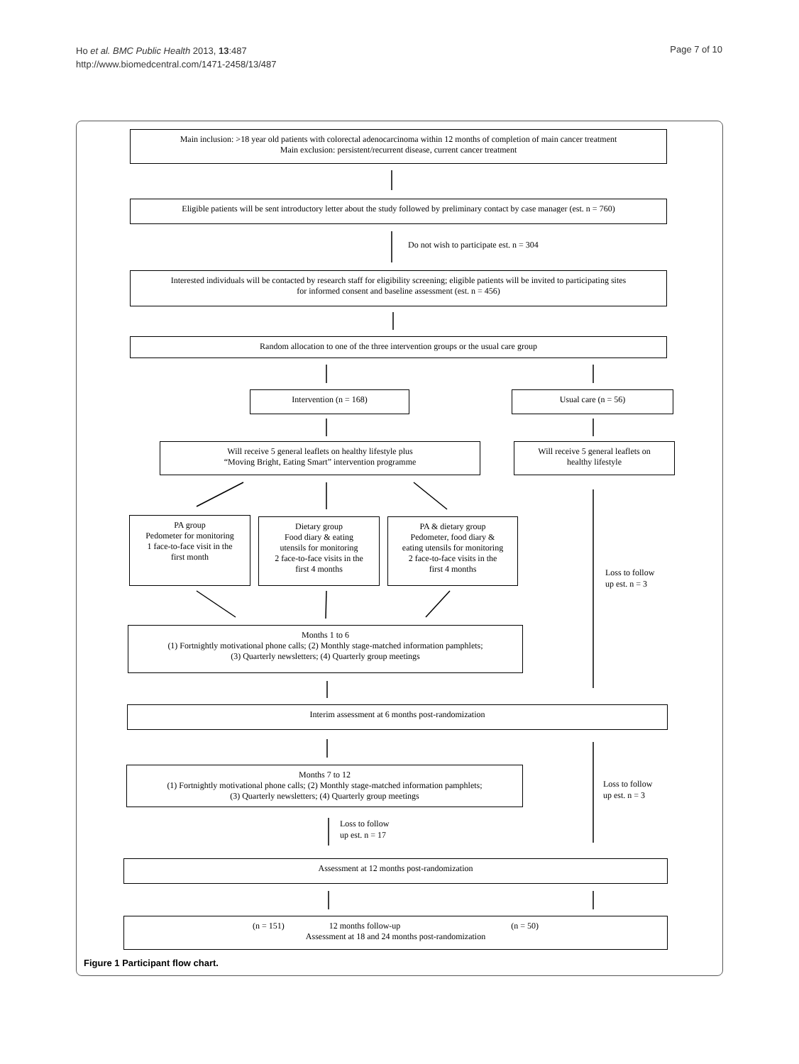Ho et al. BMC Public Health 2013, 13:487
http://www.biomedcentral.com/1471-2458/13/487
Page 7 of 10
Main inclusion: >18 year old patients with colorectal adenocarcinoma within 12 months of completion of main cancer treatment
Main exclusion: persistent/recurrent disease, current cancer treatment
Eligible patients will be sent introductory letter about the study followed by preliminary contact by case manager (est. n = 760)
Do not wish to participate est. n = 304
Interested individuals will be contacted by research staff for eligibility screening; eligible patients will be invited to participating sites
for informed consent and baseline assessment (est. n = 456)
Random allocation to one of the three intervention groups or the usual care group
Intervention (n = 168) Usual care (n = 56)
Will receive 5 general leaflets on healthy lifestyle plus
“Moving Bright, Eating Smart” intervention programme
Will receive 5 general leaflets on
healthy lifestyle
PA group
Pedometer for monitoring
1 face-to-face visit in the
first month
Dietary group
Food diary & eating
utensils for monitoring
2 face-to-face visits in the
first 4 months
PA & dietary group
Pedometer, food diary &
eating utensils for monitoring
2 face-to-face visits in the
first 4 months
Loss to follow
up est. n = 3
Months 1 to 6
(1) Fortnightly motivational phone calls; (2) Monthly stage-matched information pamphlets;
(3) Quarterly newsletters; (4) Quarterly group meetings
Interim assessment at 6 months post-randomization
Months 7 to 12
(1) Fortnightly motivational phone calls; (2) Monthly stage-matched information pamphlets;
(3) Quarterly newsletters; (4) Quarterly group meetings
Loss to follow
up est. n = 3
Loss to follow
up est. n = 17
Assessment at 12 months post-randomization
(n = 151) 12 months follow-up (n = 50)
Assessment at 18 and 24 months post-randomization
Figure 1 Participant flow chart.